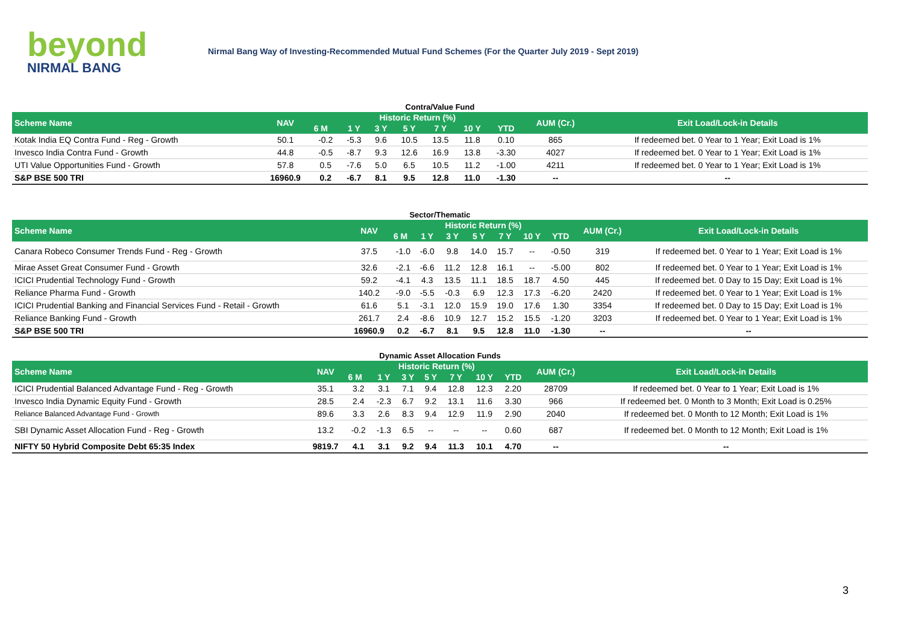beyond
NIRMAL BANG
Nirmal Bang Way of Investing-Recommended Mutual Fund Schemes (For the Quarter July 2019 - Sept 2019)
Contra/Value Fund
| Scheme Name | NAV | Historic Return (%) | | | | | | | AUM (Cr.) | Exit Load/Lock-in Details |
| --- | --- | --- | --- | --- | --- | --- | --- | --- | --- | --- |
| | | 6 M | 1 Y | 3 Y | 5 Y | 7 Y | 10 Y | YTD | | |
| Kotak India EQ Contra Fund - Reg - Growth | 50.1 | -0.2 | -5.3 | 9.6 | 10.5 | 13.5 | 11.8 | 0.10 | 865 | If redeemed bet. 0 Year to 1 Year; Exit Load is 1% |
| Invesco India Contra Fund - Growth | 44.8 | -0.5 | -8.7 | 9.3 | 12.6 | 16.9 | 13.8 | -3.30 | 4027 | If redeemed bet. 0 Year to 1 Year; Exit Load is 1% |
| UTI Value Opportunities Fund - Growth | 57.8 | 0.5 | -7.6 | 5.0 | 6.5 | 10.5 | 11.2 | -1.00 | 4211 | If redeemed bet. 0 Year to 1 Year; Exit Load is 1% |
| S&P BSE 500 TRI | 16960.9 | 0.2 | -6.7 | 8.1 | 9.5 | 12.8 | 11.0 | -1.30 | -- | -- |
Sector/Thematic
| Scheme Name | NAV | Historic Return (%) | | | | | | | AUM (Cr.) | Exit Load/Lock-in Details |
| --- | --- | --- | --- | --- | --- | --- | --- | --- | --- | --- |
| | | 6 M | 1 Y | 3 Y | 5 Y | 7 Y | 10 Y | YTD | | |
| Canara Robeco Consumer Trends Fund - Reg - Growth | 37.5 | -1.0 | -6.0 | 9.8 | 14.0 | 15.7 | -- | -0.50 | 319 | If redeemed bet. 0 Year to 1 Year; Exit Load is 1% |
| Mirae Asset Great Consumer Fund - Growth | 32.6 | -2.1 | -6.6 | 11.2 | 12.8 | 16.1 | -- | -5.00 | 802 | If redeemed bet. 0 Year to 1 Year; Exit Load is 1% |
| ICICI Prudential Technology Fund - Growth | 59.2 | -4.1 | 4.3 | 13.5 | 11.1 | 18.5 | 18.7 | 4.50 | 445 | If redeemed bet. 0 Day to 15 Day; Exit Load is 1% |
| Reliance Pharma Fund - Growth | 140.2 | -9.0 | -5.5 | -0.3 | 6.9 | 12.3 | 17.3 | -6.20 | 2420 | If redeemed bet. 0 Year to 1 Year; Exit Load is 1% |
| ICICI Prudential Banking and Financial Services Fund - Retail - Growth | 61.6 | 5.1 | -3.1 | 12.0 | 15.9 | 19.0 | 17.6 | 1.30 | 3354 | If redeemed bet. 0 Day to 15 Day; Exit Load is 1% |
| Reliance Banking Fund - Growth | 261.7 | 2.4 | -8.6 | 10.9 | 12.7 | 15.2 | 15.5 | -1.20 | 3203 | If redeemed bet. 0 Year to 1 Year; Exit Load is 1% |
| S&P BSE 500 TRI | 16960.9 | 0.2 | -6.7 | 8.1 | 9.5 | 12.8 | 11.0 | -1.30 | -- | -- |
Dynamic Asset Allocation Funds
| Scheme Name | NAV | Historic Return (%) | | | | | | | AUM (Cr.) | Exit Load/Lock-in Details |
| --- | --- | --- | --- | --- | --- | --- | --- | --- | --- | --- |
| | | 6 M | 1 Y | 3 Y | 5 Y | 7 Y | 10 Y | YTD | | |
| ICICI Prudential Balanced Advantage Fund - Reg - Growth | 35.1 | 3.2 | 3.1 | 7.1 | 9.4 | 12.8 | 12.3 | 2.20 | 28709 | If redeemed bet. 0 Year to 1 Year; Exit Load is 1% |
| Invesco India Dynamic Equity Fund - Growth | 28.5 | 2.4 | -2.3 | 6.7 | 9.2 | 13.1 | 11.6 | 3.30 | 966 | If redeemed bet. 0 Month to 3 Month; Exit Load is 0.25% |
| Reliance Balanced Advantage Fund - Growth | 89.6 | 3.3 | 2.6 | 8.3 | 9.4 | 12.9 | 11.9 | 2.90 | 2040 | If redeemed bet. 0 Month to 12 Month; Exit Load is 1% |
| SBI Dynamic Asset Allocation Fund - Reg - Growth | 13.2 | -0.2 | -1.3 | 6.5 | -- | -- | -- | 0.60 | 687 | If redeemed bet. 0 Month to 12 Month; Exit Load is 1% |
| NIFTY 50 Hybrid Composite Debt 65:35 Index | 9819.7 | 4.1 | 3.1 | 9.2 | 9.4 | 11.3 | 10.1 | 4.70 | -- | -- |
3